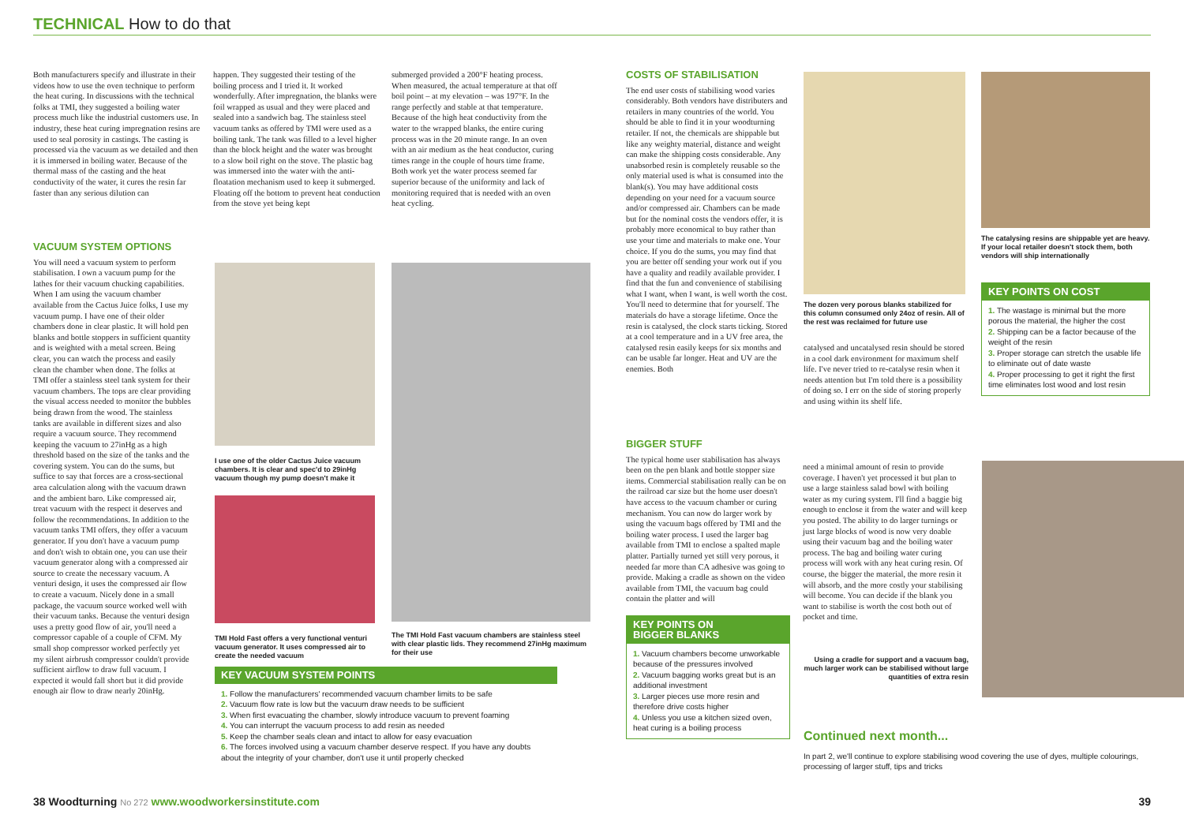TECHNICAL How to do that
Both manufacturers specify and illustrate in their videos how to use the oven technique to perform the heat curing. In discussions with the technical folks at TMI, they suggested a boiling water process much like the industrial customers use. In industry, these heat curing impregnation resins are used to seal porosity in castings. The casting is processed via the vacuum as we detailed and then it is immersed in boiling water. Because of the thermal mass of the casting and the heat conductivity of the water, it cures the resin far faster than any serious dilution can
happen. They suggested their testing of the boiling process and I tried it. It worked wonderfully. After impregnation, the blanks were foil wrapped as usual and they were placed and sealed into a sandwich bag. The stainless steel vacuum tanks as offered by TMI were used as a boiling tank. The tank was filled to a level higher than the block height and the water was brought to a slow boil right on the stove. The plastic bag was immersed into the water with the anti-floatation mechanism used to keep it submerged. Floating off the bottom to prevent heat conduction from the stove yet being kept
submerged provided a 200°F heating process. When measured, the actual temperature at that off boil point – at my elevation – was 197°F. In the range perfectly and stable at that temperature. Because of the high heat conductivity from the water to the wrapped blanks, the entire curing process was in the 20 minute range. In an oven with an air medium as the heat conductor, curing times range in the couple of hours time frame. Both work yet the water process seemed far superior because of the uniformity and lack of monitoring required that is needed with an oven heat cycling.
VACUUM SYSTEM OPTIONS
You will need a vacuum system to perform stabilisation. I own a vacuum pump for the lathes for their vacuum chucking capabilities. When I am using the vacuum chamber available from the Cactus Juice folks, I use my vacuum pump. I have one of their older chambers done in clear plastic. It will hold pen blanks and bottle stoppers in sufficient quantity and is weighted with a metal screen. Being clear, you can watch the process and easily clean the chamber when done. The folks at TMI offer a stainless steel tank system for their vacuum chambers. The tops are clear providing the visual access needed to monitor the bubbles being drawn from the wood. The stainless tanks are available in different sizes and also require a vacuum source. They recommend keeping the vacuum to 27inHg as a high threshold based on the size of the tanks and the covering system. You can do the sums, but suffice to say that forces are a cross-sectional area calculation along with the vacuum drawn and the ambient baro. Like compressed air, treat vacuum with the respect it deserves and follow the recommendations. In addition to the vacuum tanks TMI offers, they offer a vacuum generator. If you don't have a vacuum pump and don't wish to obtain one, you can use their vacuum generator along with a compressed air source to create the necessary vacuum. A venturi design, it uses the compressed air flow to create a vacuum. Nicely done in a small package, the vacuum source worked well with their vacuum tanks. Because the venturi design uses a pretty good flow of air, you'll need a compressor capable of a couple of CFM. My small shop compressor worked perfectly yet my silent airbrush compressor couldn't provide sufficient airflow to draw full vacuum. I expected it would fall short but it did provide enough air flow to draw nearly 20inHg.
I use one of the older Cactus Juice vacuum chambers. It is clear and spec'd to 29inHg vacuum though my pump doesn't make it
TMI Hold Fast offers a very functional venturi vacuum generator. It uses compressed air to create the needed vacuum
The TMI Hold Fast vacuum chambers are stainless steel with clear plastic lids. They recommend 27inHg maximum for their use
KEY VACUUM SYSTEM POINTS
1. Follow the manufacturers' recommended vacuum chamber limits to be safe
2. Vacuum flow rate is low but the vacuum draw needs to be sufficient
3. When first evacuating the chamber, slowly introduce vacuum to prevent foaming
4. You can interrupt the vacuum process to add resin as needed
5. Keep the chamber seals clean and intact to allow for easy evacuation
6. The forces involved using a vacuum chamber deserve respect. If you have any doubts about the integrity of your chamber, don't use it until properly checked
COSTS OF STABILISATION
The end user costs of stabilising wood varies considerably. Both vendors have distributers and retailers in many countries of the world. You should be able to find it in your woodturning retailer. If not, the chemicals are shippable but like any weighty material, distance and weight can make the shipping costs considerable. Any unabsorbed resin is completely reusable so the only material used is what is consumed into the blank(s). You may have additional costs depending on your need for a vacuum source and/or compressed air. Chambers can be made but for the nominal costs the vendors offer, it is probably more economical to buy rather than use your time and materials to make one. Your choice. If you do the sums, you may find that you are better off sending your work out if you have a quality and readily available provider. I find that the fun and convenience of stabilising what I want, when I want, is well worth the cost. You'll need to determine that for yourself. The materials do have a storage lifetime. Once the resin is catalysed, the clock starts ticking. Stored at a cool temperature and in a UV free area, the catalysed resin easily keeps for six months and can be usable far longer. Heat and UV are the enemies. Both
The dozen very porous blanks stabilized for this column consumed only 24oz of resin. All of the rest was reclaimed for future use
catalysed and uncatalysed resin should be stored in a cool dark environment for maximum shelf life. I've never tried to re-catalyse resin when it needs attention but I'm told there is a possibility of doing so. I err on the side of storing properly and using within its shelf life.
The catalysing resins are shippable yet are heavy. If your local retailer doesn't stock them, both vendors will ship internationally
KEY POINTS ON COST
1. The wastage is minimal but the more porous the material, the higher the cost
2. Shipping can be a factor because of the weight of the resin
3. Proper storage can stretch the usable life to eliminate out of date waste
4. Proper processing to get it right the first time eliminates lost wood and lost resin
BIGGER STUFF
The typical home user stabilisation has always been on the pen blank and bottle stopper size items. Commercial stabilisation really can be on the railroad car size but the home user doesn't have access to the vacuum chamber or curing mechanism. You can now do larger work by using the vacuum bags offered by TMI and the boiling water process. I used the larger bag available from TMI to enclose a spalted maple platter. Partially turned yet still very porous, it needed far more than CA adhesive was going to provide. Making a cradle as shown on the video available from TMI, the vacuum bag could contain the platter and will
KEY POINTS ON
BIGGER BLANKS
1. Vacuum chambers become unworkable because of the pressures involved
2. Vacuum bagging works great but is an additional investment
3. Larger pieces use more resin and therefore drive costs higher
4. Unless you use a kitchen sized oven, heat curing is a boiling process
need a minimal amount of resin to provide coverage. I haven't yet processed it but plan to use a large stainless salad bowl with boiling water as my curing system. I'll find a baggie big enough to enclose it from the water and will keep you posted. The ability to do larger turnings or just large blocks of wood is now very doable using their vacuum bag and the boiling water process. The bag and boiling water curing process will work with any heat curing resin. Of course, the bigger the material, the more resin it will absorb, and the more costly your stabilising will become. You can decide if the blank you want to stabilise is worth the cost both out of pocket and time.
Using a cradle for support and a vacuum bag, much larger work can be stabilised without large quantities of extra resin
Continued next month...
In part 2, we'll continue to explore stabilising wood covering the use of dyes, multiple colourings, processing of larger stuff, tips and tricks
38 Woodturning No 272 www.woodworkersinstitute.com 39